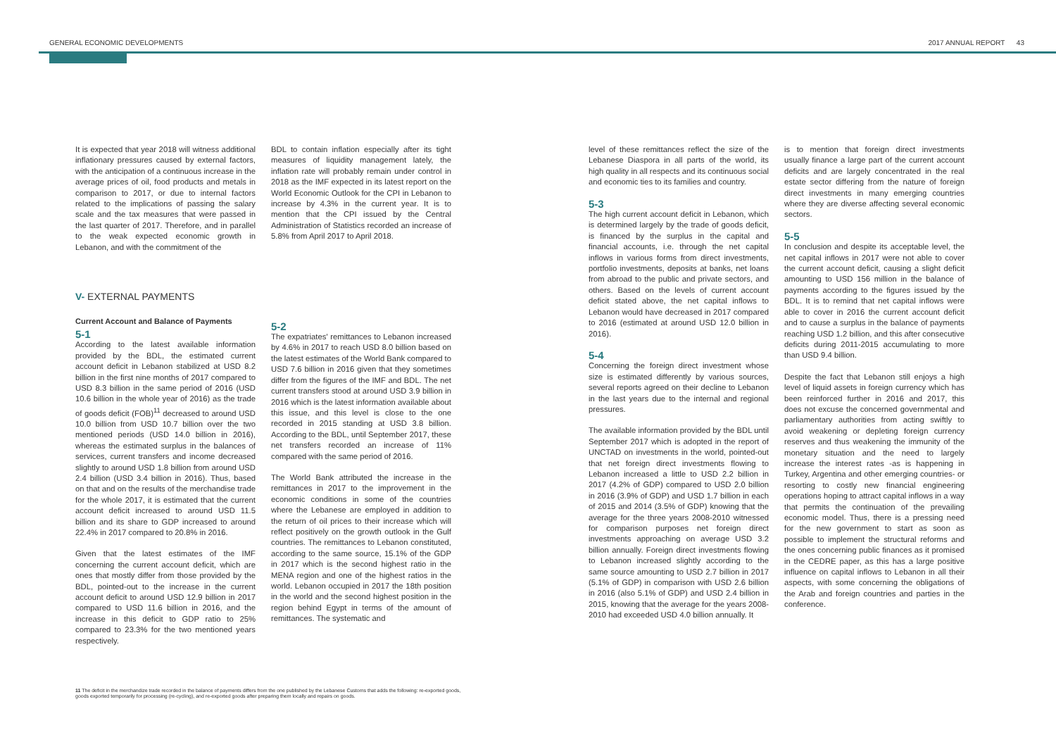GENERAL ECONOMIC DEVELOPMENTS 2017 ANNUAL REPORT 43
It is expected that year 2018 will witness additional inflationary pressures caused by external factors, with the anticipation of a continuous increase in the average prices of oil, food products and metals in comparison to 2017, or due to internal factors related to the implications of passing the salary scale and the tax measures that were passed in the last quarter of 2017. Therefore, and in parallel to the weak expected economic growth in Lebanon, and with the commitment of the
V- EXTERNAL PAYMENTS
Current Account and Balance of Payments
5-1
According to the latest available information provided by the BDL, the estimated current account deficit in Lebanon stabilized at USD 8.2 billion in the first nine months of 2017 compared to USD 8.3 billion in the same period of 2016 (USD 10.6 billion in the whole year of 2016) as the trade of goods deficit (FOB)<sup>11</sup> decreased to around USD 10.0 billion from USD 10.7 billion over the two mentioned periods (USD 14.0 billion in 2016), whereas the estimated surplus in the balances of services, current transfers and income decreased slightly to around USD 1.8 billion from around USD 2.4 billion (USD 3.4 billion in 2016). Thus, based on that and on the results of the merchandise trade for the whole 2017, it is estimated that the current account deficit increased to around USD 11.5 billion and its share to GDP increased to around 22.4% in 2017 compared to 20.8% in 2016.
Given that the latest estimates of the IMF concerning the current account deficit, which are ones that mostly differ from those provided by the BDL, pointed-out to the increase in the current account deficit to around USD 12.9 billion in 2017 compared to USD 11.6 billion in 2016, and the increase in this deficit to GDP ratio to 25% compared to 23.3% for the two mentioned years respectively.
BDL to contain inflation especially after its tight measures of liquidity management lately, the inflation rate will probably remain under control in 2018 as the IMF expected in its latest report on the World Economic Outlook for the CPI in Lebanon to increase by 4.3% in the current year. It is to mention that the CPI issued by the Central Administration of Statistics recorded an increase of 5.8% from April 2017 to April 2018.
5-2
The expatriates' remittances to Lebanon increased by 4.6% in 2017 to reach USD 8.0 billion based on the latest estimates of the World Bank compared to USD 7.6 billion in 2016 given that they sometimes differ from the figures of the IMF and BDL. The net current transfers stood at around USD 3.9 billion in 2016 which is the latest information available about this issue, and this level is close to the one recorded in 2015 standing at USD 3.8 billion. According to the BDL, until September 2017, these net transfers recorded an increase of 11% compared with the same period of 2016.
The World Bank attributed the increase in the remittances in 2017 to the improvement in the economic conditions in some of the countries where the Lebanese are employed in addition to the return of oil prices to their increase which will reflect positively on the growth outlook in the Gulf countries. The remittances to Lebanon constituted, according to the same source, 15.1% of the GDP in 2017 which is the second highest ratio in the MENA region and one of the highest ratios in the world. Lebanon occupied in 2017 the 18th position in the world and the second highest position in the region behind Egypt in terms of the amount of remittances. The systematic and
level of these remittances reflect the size of the Lebanese Diaspora in all parts of the world, its high quality in all respects and its continuous social and economic ties to its families and country.
5-3
The high current account deficit in Lebanon, which is determined largely by the trade of goods deficit, is financed by the surplus in the capital and financial accounts, i.e. through the net capital inflows in various forms from direct investments, portfolio investments, deposits at banks, net loans from abroad to the public and private sectors, and others. Based on the levels of current account deficit stated above, the net capital inflows to Lebanon would have decreased in 2017 compared to 2016 (estimated at around USD 12.0 billion in 2016).
5-4
Concerning the foreign direct investment whose size is estimated differently by various sources, several reports agreed on their decline to Lebanon in the last years due to the internal and regional pressures.
The available information provided by the BDL until September 2017 which is adopted in the report of UNCTAD on investments in the world, pointed-out that net foreign direct investments flowing to Lebanon increased a little to USD 2.2 billion in 2017 (4.2% of GDP) compared to USD 2.0 billion in 2016 (3.9% of GDP) and USD 1.7 billion in each of 2015 and 2014 (3.5% of GDP) knowing that the average for the three years 2008-2010 witnessed for comparison purposes net foreign direct investments approaching on average USD 3.2 billion annually. Foreign direct investments flowing to Lebanon increased slightly according to the same source amounting to USD 2.7 billion in 2017 (5.1% of GDP) in comparison with USD 2.6 billion in 2016 (also 5.1% of GDP) and USD 2.4 billion in 2015, knowing that the average for the years 2008-2010 had exceeded USD 4.0 billion annually. It
is to mention that foreign direct investments usually finance a large part of the current account deficits and are largely concentrated in the real estate sector differing from the nature of foreign direct investments in many emerging countries where they are diverse affecting several economic sectors.
5-5
In conclusion and despite its acceptable level, the net capital inflows in 2017 were not able to cover the current account deficit, causing a slight deficit amounting to USD 156 million in the balance of payments according to the figures issued by the BDL. It is to remind that net capital inflows were able to cover in 2016 the current account deficit and to cause a surplus in the balance of payments reaching USD 1.2 billion, and this after consecutive deficits during 2011-2015 accumulating to more than USD 9.4 billion.
Despite the fact that Lebanon still enjoys a high level of liquid assets in foreign currency which has been reinforced further in 2016 and 2017, this does not excuse the concerned governmental and parliamentary authorities from acting swiftly to avoid weakening or depleting foreign currency reserves and thus weakening the immunity of the monetary situation and the need to largely increase the interest rates -as is happening in Turkey, Argentina and other emerging countries- or resorting to costly new financial engineering operations hoping to attract capital inflows in a way that permits the continuation of the prevailing economic model. Thus, there is a pressing need for the new government to start as soon as possible to implement the structural reforms and the ones concerning public finances as it promised in the CEDRE paper, as this has a large positive influence on capital inflows to Lebanon in all their aspects, with some concerning the obligations of the Arab and foreign countries and parties in the conference.
11 The deficit in the merchandize trade recorded in the balance of payments differs from the one published by the Lebanese Customs that adds the following: re-exported goods, goods exported temporarily for processing (re-cycling), and re-exported goods after preparing them locally and repairs on goods.